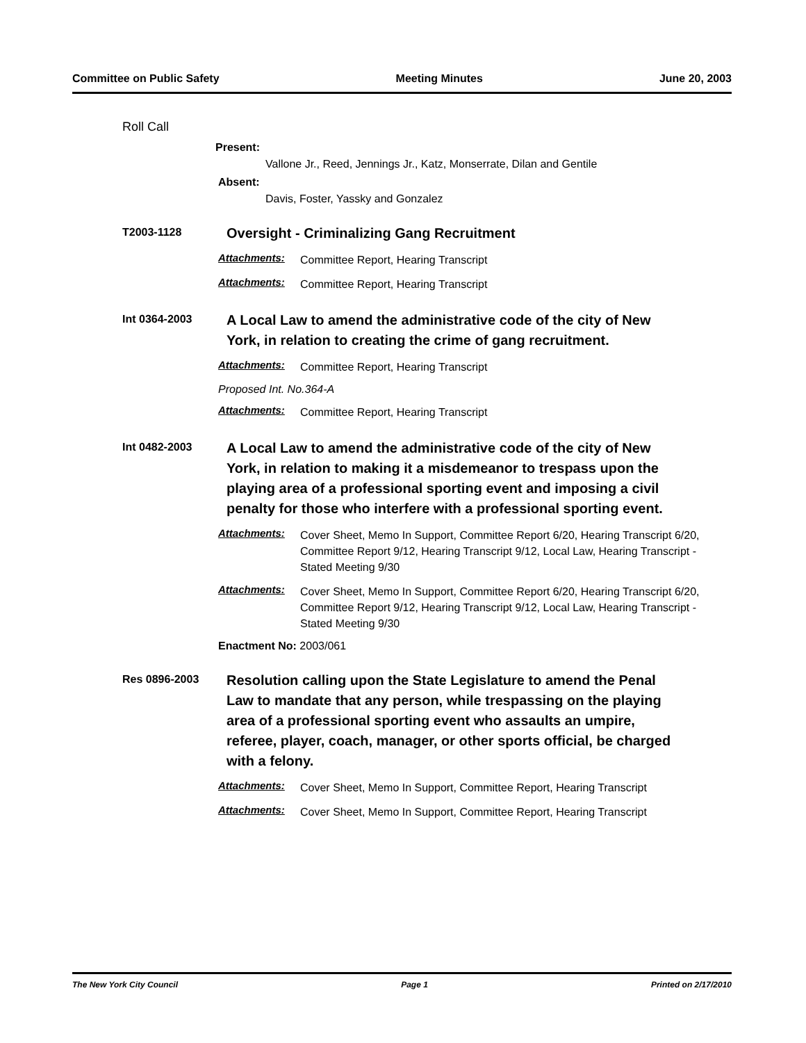Committee on Public Safety Meeting Minutes June 20, 2003
Roll Call
Present:
Vallone Jr., Reed, Jennings Jr., Katz, Monserrate, Dilan and Gentile
Absent:
Davis, Foster, Yassky and Gonzalez
T2003-1128
Oversight - Criminalizing Gang Recruitment
Attachments: Committee Report, Hearing Transcript
Attachments: Committee Report, Hearing Transcript
Int 0364-2003
A Local Law to amend the administrative code of the city of New York, in relation to creating the crime of gang recruitment.
Attachments: Committee Report, Hearing Transcript
Proposed Int. No.364-A
Attachments: Committee Report, Hearing Transcript
Int 0482-2003
A Local Law to amend the administrative code of the city of New York, in relation to making it a misdemeanor to trespass upon the playing area of a professional sporting event and imposing a civil penalty for those who interfere with a professional sporting event.
Attachments: Cover Sheet, Memo In Support, Committee Report 6/20, Hearing Transcript 6/20, Committee Report 9/12, Hearing Transcript 9/12, Local Law, Hearing Transcript - Stated Meeting 9/30
Attachments: Cover Sheet, Memo In Support, Committee Report 6/20, Hearing Transcript 6/20, Committee Report 9/12, Hearing Transcript 9/12, Local Law, Hearing Transcript - Stated Meeting 9/30
Enactment No: 2003/061
Res 0896-2003
Resolution calling upon the State Legislature to amend the Penal Law to mandate that any person, while trespassing on the playing area of a professional sporting event who assaults an umpire, referee, player, coach, manager, or other sports official, be charged with a felony.
Attachments: Cover Sheet, Memo In Support, Committee Report, Hearing Transcript
Attachments: Cover Sheet, Memo In Support, Committee Report, Hearing Transcript
The New York City Council Page 1 Printed on 2/17/2010